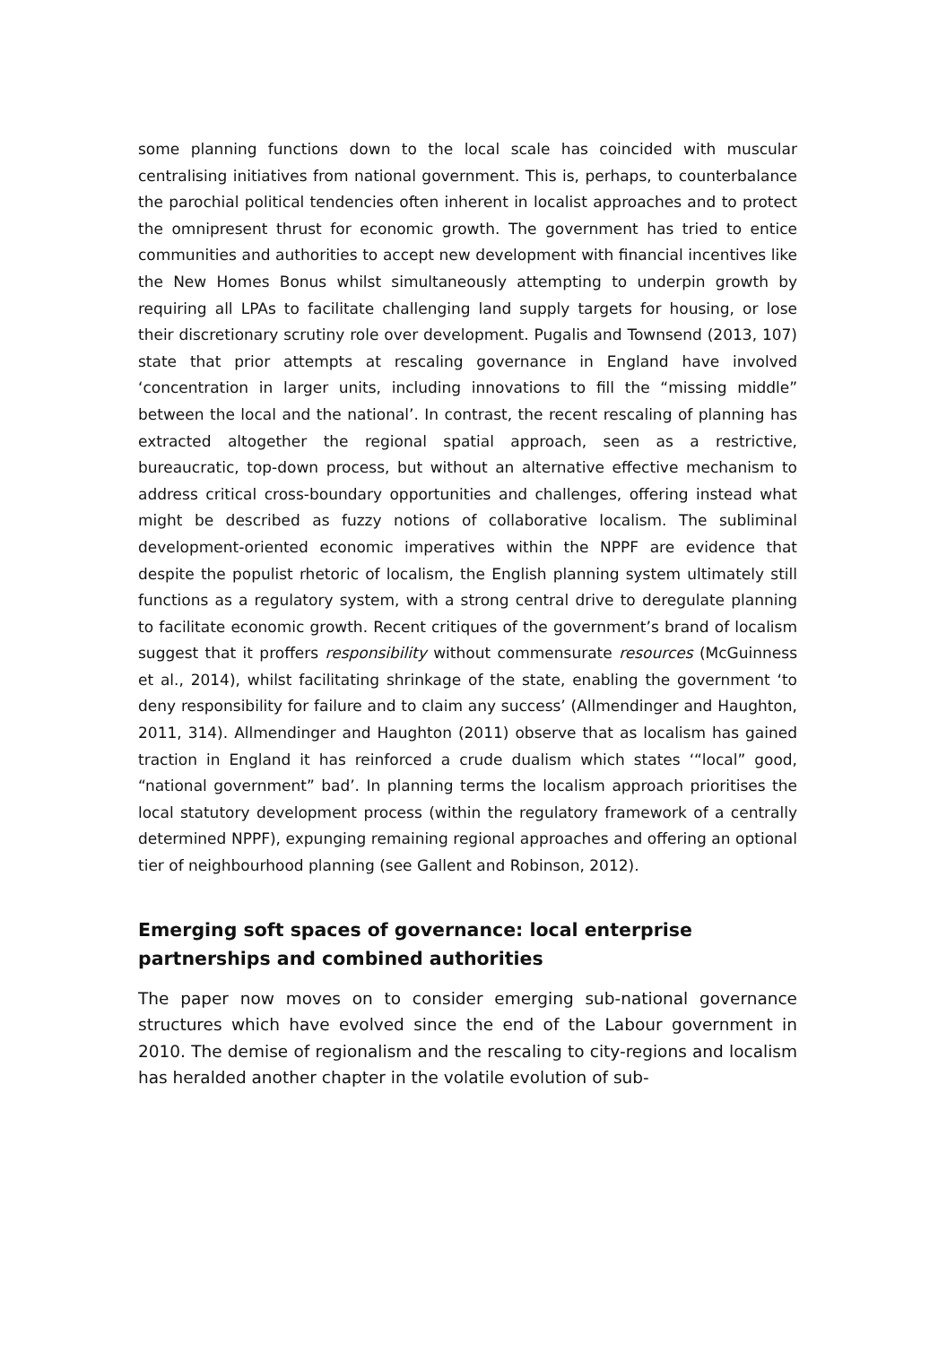some planning functions down to the local scale has coincided with muscular centralising initiatives from national government. This is, perhaps, to counterbalance the parochial political tendencies often inherent in localist approaches and to protect the omnipresent thrust for economic growth. The government has tried to entice communities and authorities to accept new development with financial incentives like the New Homes Bonus whilst simultaneously attempting to underpin growth by requiring all LPAs to facilitate challenging land supply targets for housing, or lose their discretionary scrutiny role over development. Pugalis and Townsend (2013, 107) state that prior attempts at rescaling governance in England have involved ‘concentration in larger units, including innovations to fill the “missing middle” between the local and the national’. In contrast, the recent rescaling of planning has extracted altogether the regional spatial approach, seen as a restrictive, bureaucratic, top-down process, but without an alternative effective mechanism to address critical cross-boundary opportunities and challenges, offering instead what might be described as fuzzy notions of collaborative localism. The subliminal development-oriented economic imperatives within the NPPF are evidence that despite the populist rhetoric of localism, the English planning system ultimately still functions as a regulatory system, with a strong central drive to deregulate planning to facilitate economic growth. Recent critiques of the government’s brand of localism suggest that it proffers responsibility without commensurate resources (McGuinness et al., 2014), whilst facilitating shrinkage of the state, enabling the government ‘to deny responsibility for failure and to claim any success’ (Allmendinger and Haughton, 2011, 314). Allmendinger and Haughton (2011) observe that as localism has gained traction in England it has reinforced a crude dualism which states ‘“local” good, “national government” bad’. In planning terms the localism approach prioritises the local statutory development process (within the regulatory framework of a centrally determined NPPF), expunging remaining regional approaches and offering an optional tier of neighbourhood planning (see Gallent and Robinson, 2012).
Emerging soft spaces of governance: local enterprise partnerships and combined authorities
The paper now moves on to consider emerging sub-national governance structures which have evolved since the end of the Labour government in 2010. The demise of regionalism and the rescaling to city-regions and localism has heralded another chapter in the volatile evolution of sub-